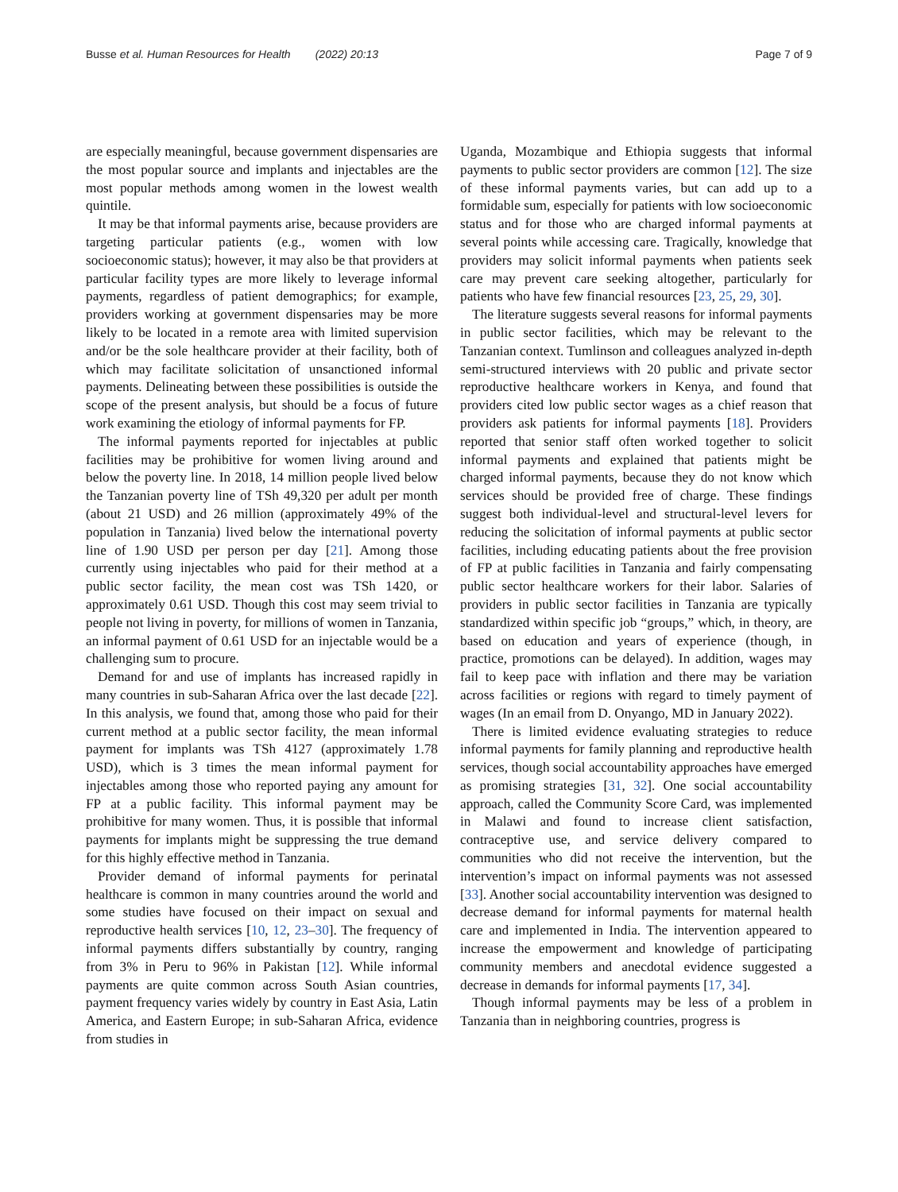Busse et al. Human Resources for Health (2022) 20:13 Page 7 of 9
are especially meaningful, because government dispensaries are the most popular source and implants and injectables are the most popular methods among women in the lowest wealth quintile.
It may be that informal payments arise, because providers are targeting particular patients (e.g., women with low socioeconomic status); however, it may also be that providers at particular facility types are more likely to leverage informal payments, regardless of patient demographics; for example, providers working at government dispensaries may be more likely to be located in a remote area with limited supervision and/or be the sole healthcare provider at their facility, both of which may facilitate solicitation of unsanctioned informal payments. Delineating between these possibilities is outside the scope of the present analysis, but should be a focus of future work examining the etiology of informal payments for FP.
The informal payments reported for injectables at public facilities may be prohibitive for women living around and below the poverty line. In 2018, 14 million people lived below the Tanzanian poverty line of TSh 49,320 per adult per month (about 21 USD) and 26 million (approximately 49% of the population in Tanzania) lived below the international poverty line of 1.90 USD per person per day [21]. Among those currently using injectables who paid for their method at a public sector facility, the mean cost was TSh 1420, or approximately 0.61 USD. Though this cost may seem trivial to people not living in poverty, for millions of women in Tanzania, an informal payment of 0.61 USD for an injectable would be a challenging sum to procure.
Demand for and use of implants has increased rapidly in many countries in sub-Saharan Africa over the last decade [22]. In this analysis, we found that, among those who paid for their current method at a public sector facility, the mean informal payment for implants was TSh 4127 (approximately 1.78 USD), which is 3 times the mean informal payment for injectables among those who reported paying any amount for FP at a public facility. This informal payment may be prohibitive for many women. Thus, it is possible that informal payments for implants might be suppressing the true demand for this highly effective method in Tanzania.
Provider demand of informal payments for perinatal healthcare is common in many countries around the world and some studies have focused on their impact on sexual and reproductive health services [10, 12, 23–30]. The frequency of informal payments differs substantially by country, ranging from 3% in Peru to 96% in Pakistan [12]. While informal payments are quite common across South Asian countries, payment frequency varies widely by country in East Asia, Latin America, and Eastern Europe; in sub-Saharan Africa, evidence from studies in
Uganda, Mozambique and Ethiopia suggests that informal payments to public sector providers are common [12]. The size of these informal payments varies, but can add up to a formidable sum, especially for patients with low socioeconomic status and for those who are charged informal payments at several points while accessing care. Tragically, knowledge that providers may solicit informal payments when patients seek care may prevent care seeking altogether, particularly for patients who have few financial resources [23, 25, 29, 30].
The literature suggests several reasons for informal payments in public sector facilities, which may be relevant to the Tanzanian context. Tumlinson and colleagues analyzed in-depth semi-structured interviews with 20 public and private sector reproductive healthcare workers in Kenya, and found that providers cited low public sector wages as a chief reason that providers ask patients for informal payments [18]. Providers reported that senior staff often worked together to solicit informal payments and explained that patients might be charged informal payments, because they do not know which services should be provided free of charge. These findings suggest both individual-level and structural-level levers for reducing the solicitation of informal payments at public sector facilities, including educating patients about the free provision of FP at public facilities in Tanzania and fairly compensating public sector healthcare workers for their labor. Salaries of providers in public sector facilities in Tanzania are typically standardized within specific job “groups,” which, in theory, are based on education and years of experience (though, in practice, promotions can be delayed). In addition, wages may fail to keep pace with inflation and there may be variation across facilities or regions with regard to timely payment of wages (In an email from D. Onyango, MD in January 2022).
There is limited evidence evaluating strategies to reduce informal payments for family planning and reproductive health services, though social accountability approaches have emerged as promising strategies [31, 32]. One social accountability approach, called the Community Score Card, was implemented in Malawi and found to increase client satisfaction, contraceptive use, and service delivery compared to communities who did not receive the intervention, but the intervention’s impact on informal payments was not assessed [33]. Another social accountability intervention was designed to decrease demand for informal payments for maternal health care and implemented in India. The intervention appeared to increase the empowerment and knowledge of participating community members and anecdotal evidence suggested a decrease in demands for informal payments [17, 34].
Though informal payments may be less of a problem in Tanzania than in neighboring countries, progress is